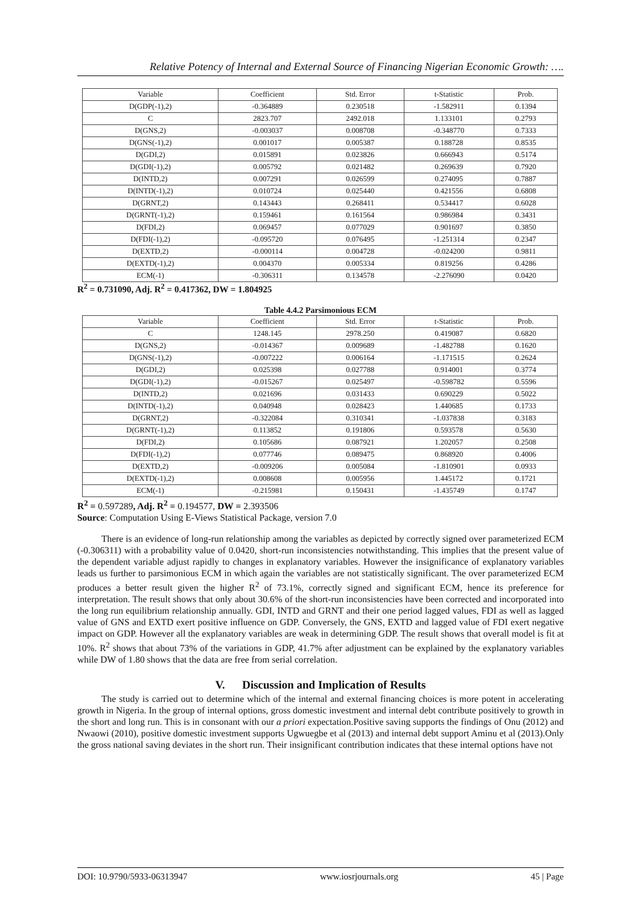Relative Potency of Internal and External Source of Financing Nigerian Economic Growth: ….
| Variable | Coefficient | Std. Error | t-Statistic | Prob. |
| --- | --- | --- | --- | --- |
| D(GDP(-1),2) | -0.364889 | 0.230518 | -1.582911 | 0.1394 |
| C | 2823.707 | 2492.018 | 1.133101 | 0.2793 |
| D(GNS,2) | -0.003037 | 0.008708 | -0.348770 | 0.7333 |
| D(GNS(-1),2) | 0.001017 | 0.005387 | 0.188728 | 0.8535 |
| D(GDI,2) | 0.015891 | 0.023826 | 0.666943 | 0.5174 |
| D(GDI(-1),2) | 0.005792 | 0.021482 | 0.269639 | 0.7920 |
| D(INTD,2) | 0.007291 | 0.026599 | 0.274095 | 0.7887 |
| D(INTD(-1),2) | 0.010724 | 0.025440 | 0.421556 | 0.6808 |
| D(GRNT,2) | 0.143443 | 0.268411 | 0.534417 | 0.6028 |
| D(GRNT(-1),2) | 0.159461 | 0.161564 | 0.986984 | 0.3431 |
| D(FDI,2) | 0.069457 | 0.077029 | 0.901697 | 0.3850 |
| D(FDI(-1),2) | -0.095720 | 0.076495 | -1.251314 | 0.2347 |
| D(EXTD,2) | -0.000114 | 0.004728 | -0.024200 | 0.9811 |
| D(EXTD(-1),2) | 0.004370 | 0.005334 | 0.819256 | 0.4286 |
| ECM(-1) | -0.306311 | 0.134578 | -2.276090 | 0.0420 |
R<sup>2</sup> = 0.731090, Adj. R<sup>2</sup> = 0.417362, DW = 1.804925
Table 4.4.2 Parsimonious ECM
| Variable | Coefficient | Std. Error | t-Statistic | Prob. |
| --- | --- | --- | --- | --- |
| C | 1248.145 | 2978.250 | 0.419087 | 0.6820 |
| D(GNS,2) | -0.014367 | 0.009689 | -1.482788 | 0.1620 |
| D(GNS(-1),2) | -0.007222 | 0.006164 | -1.171515 | 0.2624 |
| D(GDI,2) | 0.025398 | 0.027788 | 0.914001 | 0.3774 |
| D(GDI(-1),2) | -0.015267 | 0.025497 | -0.598782 | 0.5596 |
| D(INTD,2) | 0.021696 | 0.031433 | 0.690229 | 0.5022 |
| D(INTD(-1),2) | 0.040948 | 0.028423 | 1.440685 | 0.1733 |
| D(GRNT,2) | -0.322084 | 0.310341 | -1.037838 | 0.3183 |
| D(GRNT(-1),2) | 0.113852 | 0.191806 | 0.593578 | 0.5630 |
| D(FDI,2) | 0.105686 | 0.087921 | 1.202057 | 0.2508 |
| D(FDI(-1),2) | 0.077746 | 0.089475 | 0.868920 | 0.4006 |
| D(EXTD,2) | -0.009206 | 0.005084 | -1.810901 | 0.0933 |
| D(EXTD(-1),2) | 0.008608 | 0.005956 | 1.445172 | 0.1721 |
| ECM(-1) | -0.215981 | 0.150431 | -1.435749 | 0.1747 |
R<sup>2</sup> = 0.597289, Adj. R<sup>2</sup> = 0.194577, DW = 2.393506
Source: Computation Using E-Views Statistical Package, version 7.0
There is an evidence of long-run relationship among the variables as depicted by correctly signed over parameterized ECM (-0.306311) with a probability value of 0.0420, short-run inconsistencies notwithstanding. This implies that the present value of the dependent variable adjust rapidly to changes in explanatory variables. However the insignificance of explanatory variables leads us further to parsimonious ECM in which again the variables are not statistically significant. The over parameterized ECM produces a better result given the higher R<sup>2</sup> of 73.1%, correctly signed and significant ECM, hence its preference for interpretation. The result shows that only about 30.6% of the short-run inconsistencies have been corrected and incorporated into the long run equilibrium relationship annually. GDI, INTD and GRNT and their one period lagged values, FDI as well as lagged value of GNS and EXTD exert positive influence on GDP. Conversely, the GNS, EXTD and lagged value of FDI exert negative impact on GDP. However all the explanatory variables are weak in determining GDP. The result shows that overall model is fit at 10%. R<sup>2</sup> shows that about 73% of the variations in GDP, 41.7% after adjustment can be explained by the explanatory variables while DW of 1.80 shows that the data are free from serial correlation.
V. Discussion and Implication of Results
The study is carried out to determine which of the internal and external financing choices is more potent in accelerating growth in Nigeria. In the group of internal options, gross domestic investment and internal debt contribute positively to growth in the short and long run. This is in consonant with our a priori expectation.Positive saving supports the findings of Onu (2012) and Nwaowi (2010), positive domestic investment supports Ugwuegbe et al (2013) and internal debt support Aminu et al (2013).Only the gross national saving deviates in the short run. Their insignificant contribution indicates that these internal options have not
DOI: 10.9790/5933-06313947 www.iosrjournals.org 45 | Page